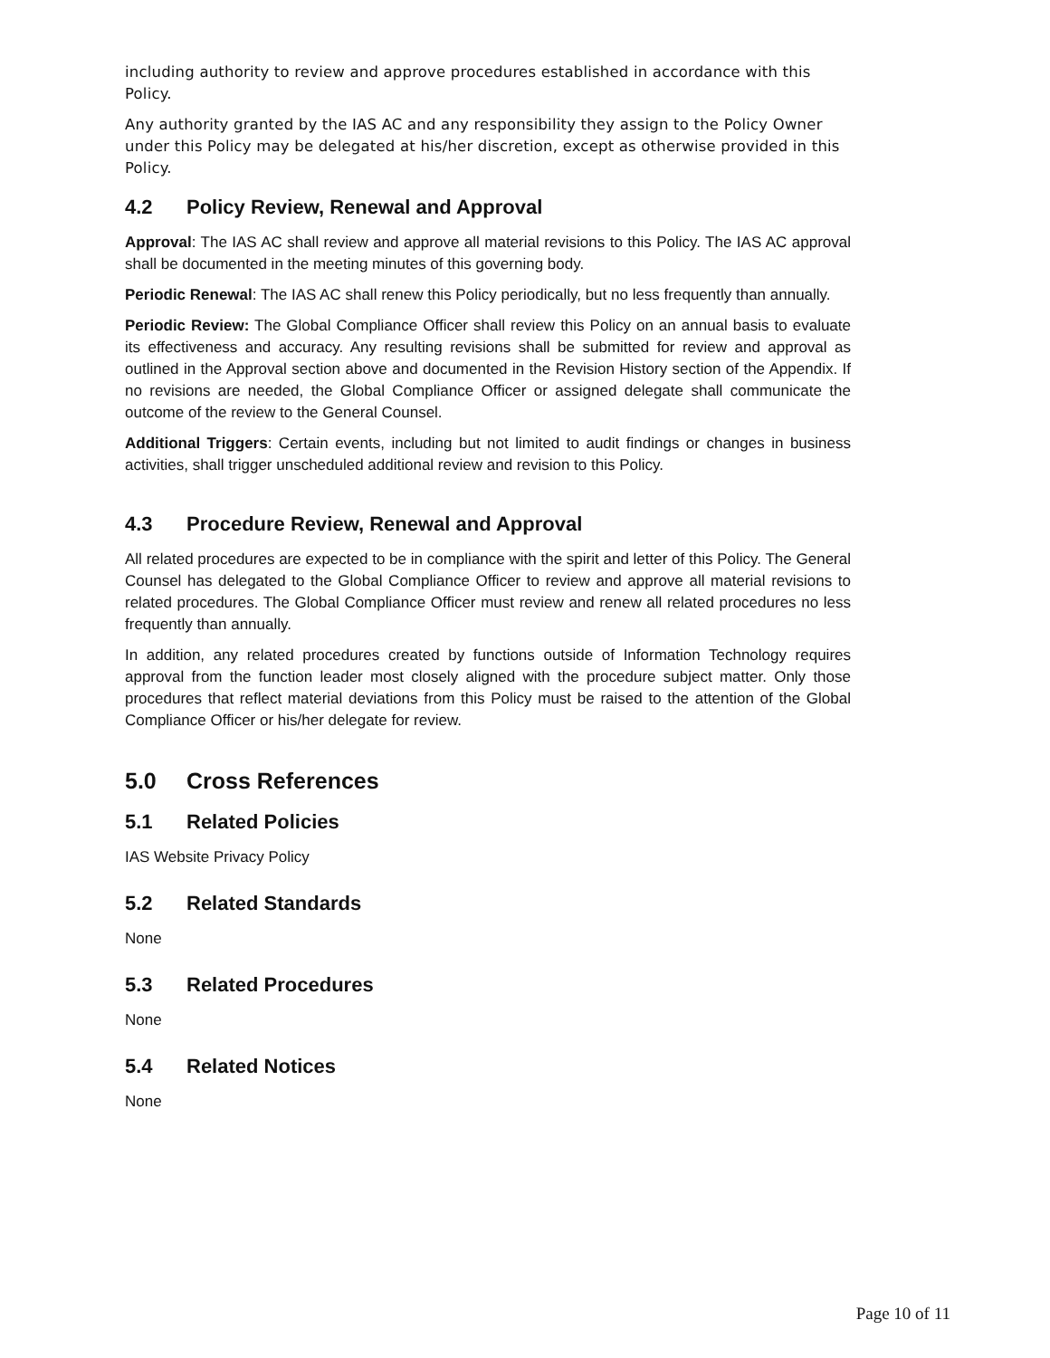including authority to review and approve procedures established in accordance with this Policy.
Any authority granted by the IAS AC and any responsibility they assign to the Policy Owner under this Policy may be delegated at his/her discretion, except as otherwise provided in this Policy.
4.2 Policy Review, Renewal and Approval
Approval: The IAS AC shall review and approve all material revisions to this Policy. The IAS AC approval shall be documented in the meeting minutes of this governing body.
Periodic Renewal: The IAS AC shall renew this Policy periodically, but no less frequently than annually.
Periodic Review: The Global Compliance Officer shall review this Policy on an annual basis to evaluate its effectiveness and accuracy. Any resulting revisions shall be submitted for review and approval as outlined in the Approval section above and documented in the Revision History section of the Appendix. If no revisions are needed, the Global Compliance Officer or assigned delegate shall communicate the outcome of the review to the General Counsel.
Additional Triggers: Certain events, including but not limited to audit findings or changes in business activities, shall trigger unscheduled additional review and revision to this Policy.
4.3 Procedure Review, Renewal and Approval
All related procedures are expected to be in compliance with the spirit and letter of this Policy. The General Counsel has delegated to the Global Compliance Officer to review and approve all material revisions to related procedures. The Global Compliance Officer must review and renew all related procedures no less frequently than annually.
In addition, any related procedures created by functions outside of Information Technology requires approval from the function leader most closely aligned with the procedure subject matter. Only those procedures that reflect material deviations from this Policy must be raised to the attention of the Global Compliance Officer or his/her delegate for review.
5.0 Cross References
5.1 Related Policies
IAS Website Privacy Policy
5.2 Related Standards
None
5.3 Related Procedures
None
5.4 Related Notices
None
Page 10 of 11